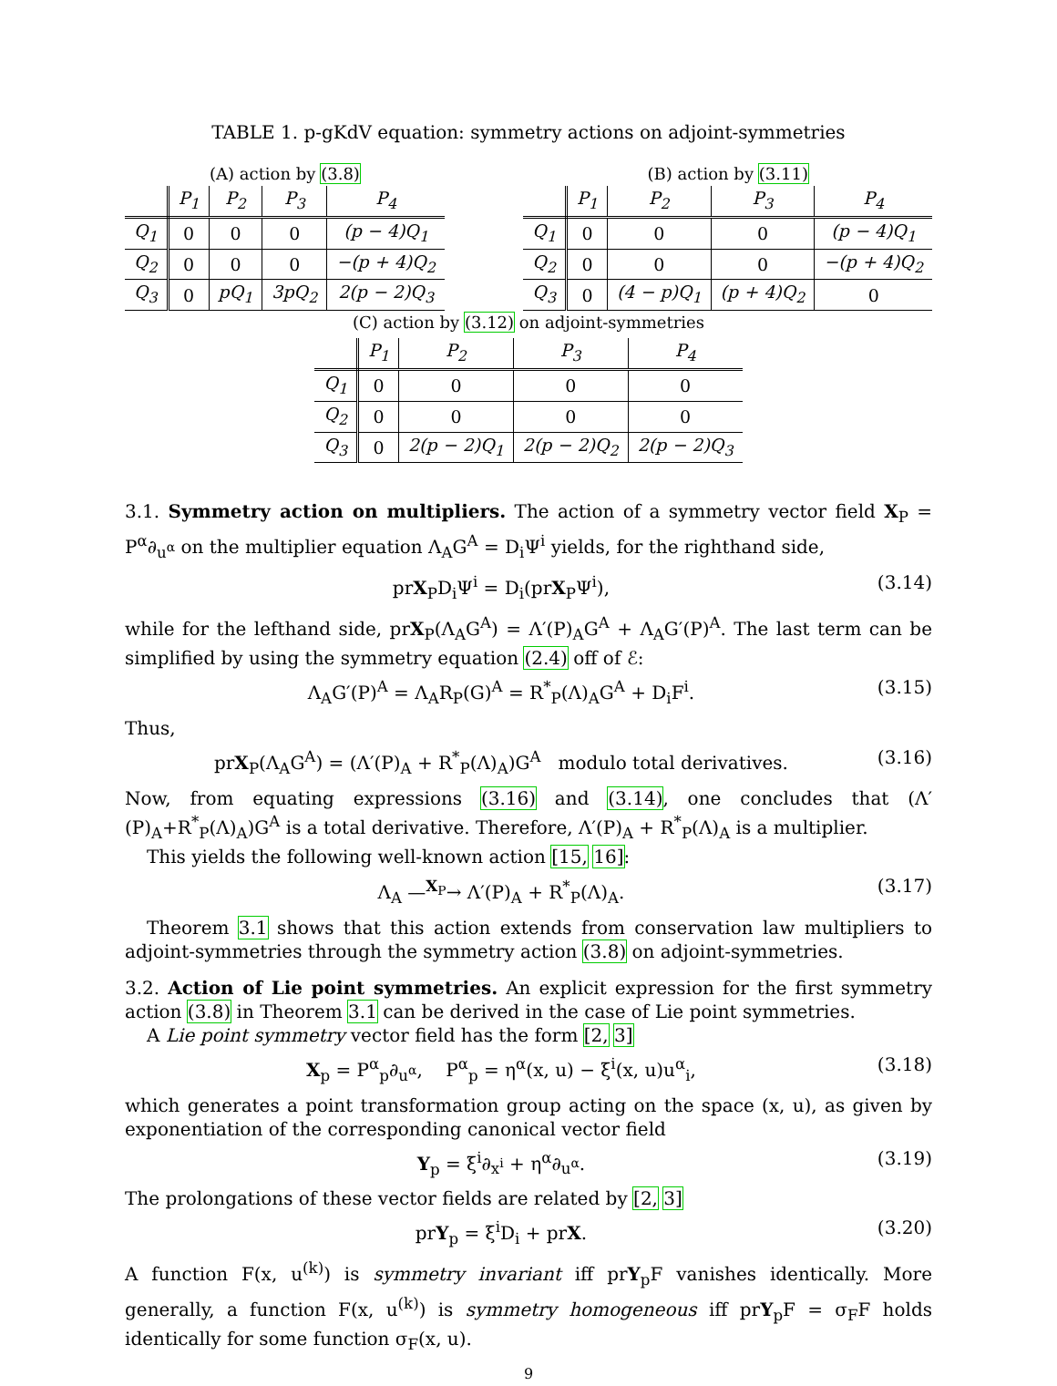TABLE 1. p-gKdV equation: symmetry actions on adjoint-symmetries
(A) action by (3.8)
| | P<sub>1</sub> | P<sub>2</sub> | P<sub>3</sub> | P<sub>4</sub> |
| --- | --- | --- | --- | --- |
| Q<sub>1</sub> | 0 | 0 | 0 | (p − 4)Q<sub>1</sub> |
| Q<sub>2</sub> | 0 | 0 | 0 | −(p + 4)Q<sub>2</sub> |
| Q<sub>3</sub> | 0 | pQ<sub>1</sub> | 3pQ<sub>2</sub> | 2(p − 2)Q<sub>3</sub> |
(B) action by (3.11)
| | P<sub>1</sub> | P<sub>2</sub> | P<sub>3</sub> | P<sub>4</sub> |
| --- | --- | --- | --- | --- |
| Q<sub>1</sub> | 0 | 0 | 0 | (p − 4)Q<sub>1</sub> |
| Q<sub>2</sub> | 0 | 0 | 0 | −(p + 4)Q<sub>2</sub> |
| Q<sub>3</sub> | 0 | (4 − p)Q<sub>1</sub> | (p + 4)Q<sub>2</sub> | 0 |
(C) action by (3.12) on adjoint-symmetries
| | P<sub>1</sub> | P<sub>2</sub> | P<sub>3</sub> | P<sub>4</sub> |
| --- | --- | --- | --- | --- |
| Q<sub>1</sub> | 0 | 0 | 0 | 0 |
| Q<sub>2</sub> | 0 | 0 | 0 | 0 |
| Q<sub>3</sub> | 0 | 2(p − 2)Q<sub>1</sub> | 2(p − 2)Q<sub>2</sub> | 2(p − 2)Q<sub>3</sub> |
3.1. Symmetry action on multipliers. The action of a symmetry vector field X<sub>P</sub> = P<sup>α</sup>∂<sub>u<sup>α</sup></sub> on the multiplier equation Λ<sub>A</sub>G<sup>A</sup> = D<sub>i</sub>Ψ<sup>i</sup> yields, for the righthand side,
prX<sub>P</sub>D<sub>i</sub>Ψ<sup>i</sup> = D<sub>i</sub>(prX<sub>P</sub>Ψ<sup>i</sup>), (3.14)
while for the lefthand side, prX<sub>P</sub>(Λ<sub>A</sub>G<sup>A</sup>) = Λ′(P)<sub>A</sub>G<sup>A</sup> + Λ<sub>A</sub>G′(P)<sup>A</sup>. The last term can be simplified by using the symmetry equation (2.4) off of ℰ:
Λ<sub>A</sub>G′(P)<sup>A</sup> = Λ<sub>A</sub>R<sub>P</sub>(G)<sup>A</sup> = R<sup>*</sup><sub>P</sub>(Λ)<sub>A</sub>G<sup>A</sup> + D<sub>i</sub>F<sup>i</sup>. (3.15)
Thus,
prX<sub>P</sub>(Λ<sub>A</sub>G<sup>A</sup>) = (Λ′(P)<sub>A</sub> + R<sup>*</sup><sub>P</sub>(Λ)<sub>A</sub>)G<sup>A</sup> modulo total derivatives. (3.16)
Now, from equating expressions (3.16) and (3.14), one concludes that (Λ′(P)<sub>A</sub>+R<sup>*</sup><sub>P</sub>(Λ)<sub>A</sub>)G<sup>A</sup> is a total derivative. Therefore, Λ′(P)<sub>A</sub> + R<sup>*</sup><sub>P</sub>(Λ)<sub>A</sub> is a multiplier.
This yields the following well-known action [15, 16]:
Λ<sub>A</sub> —<sup>X<sub>P</sub></sup>→ Λ′(P)<sub>A</sub> + R<sup>*</sup><sub>P</sub>(Λ)<sub>A</sub>. (3.17)
Theorem 3.1 shows that this action extends from conservation law multipliers to adjoint-symmetries through the symmetry action (3.8) on adjoint-symmetries.
3.2. Action of Lie point symmetries. An explicit expression for the first symmetry action (3.8) in Theorem 3.1 can be derived in the case of Lie point symmetries.
A Lie point symmetry vector field has the form [2, 3]
X<sub>p</sub> = P<sup>α</sup><sub>p</sub>∂<sub>u<sup>α</sup></sub>, P<sup>α</sup><sub>p</sub> = η<sup>α</sup>(x, u) − ξ<sup>i</sup>(x, u)u<sup>α</sup><sub>i</sub>, (3.18)
which generates a point transformation group acting on the space (x, u), as given by exponentiation of the corresponding canonical vector field
Y<sub>p</sub> = ξ<sup>i</sup>∂<sub>x<sup>i</sup></sub> + η<sup>α</sup>∂<sub>u<sup>α</sup></sub>. (3.19)
The prolongations of these vector fields are related by [2, 3]
prY<sub>p</sub> = ξ<sup>i</sup>D<sub>i</sub> + prX. (3.20)
A function F(x, u<sup>(k)</sup>) is symmetry invariant iff prY<sub>p</sub>F vanishes identically. More generally, a function F(x, u<sup>(k)</sup>) is symmetry homogeneous iff prY<sub>p</sub>F = σ<sub>F</sub>F holds identically for some function σ<sub>F</sub>(x, u).
9